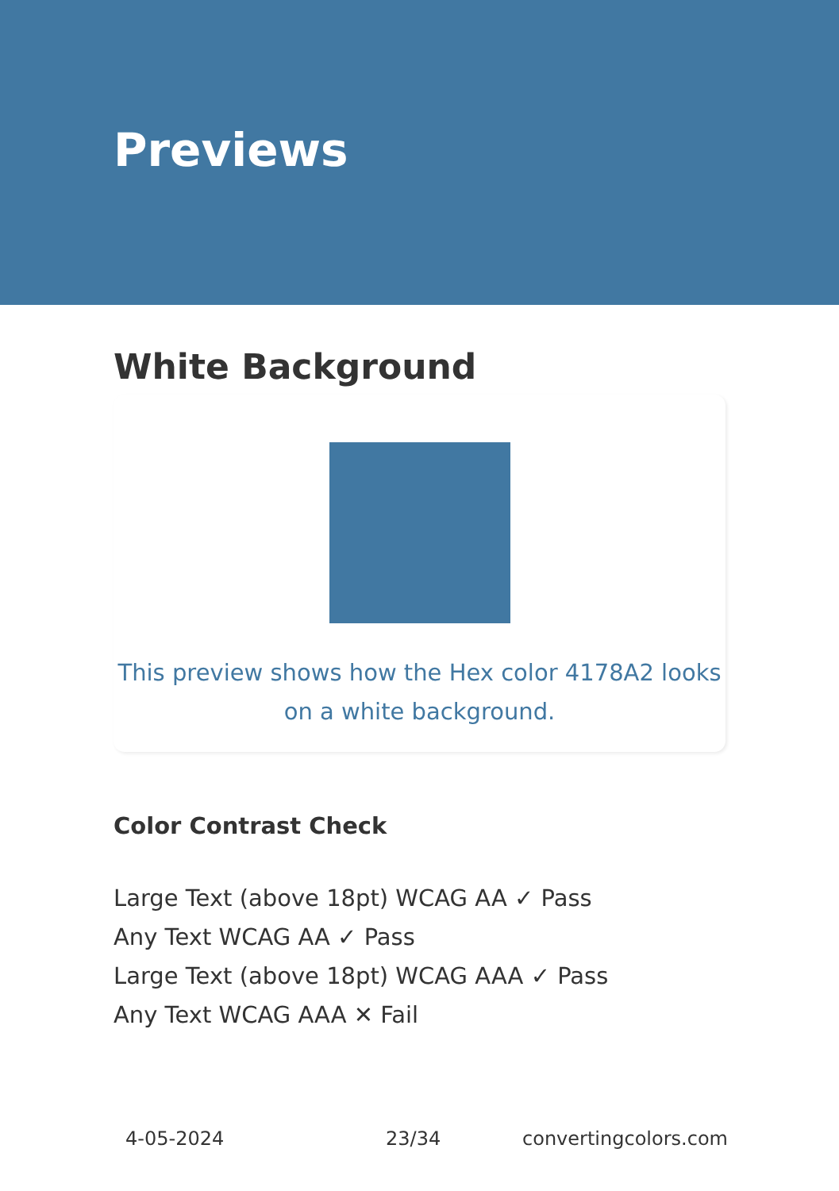Previews
White Background
This preview shows how the Hex color 4178A2 looks on a white background.
Color Contrast Check
Large Text (above 18pt) WCAG AA ✓ Pass
Any Text WCAG AA ✓ Pass
Large Text (above 18pt) WCAG AAA ✓ Pass
Any Text WCAG AAA ✕ Fail
4-05-2024 23/34 convertingcolors.com